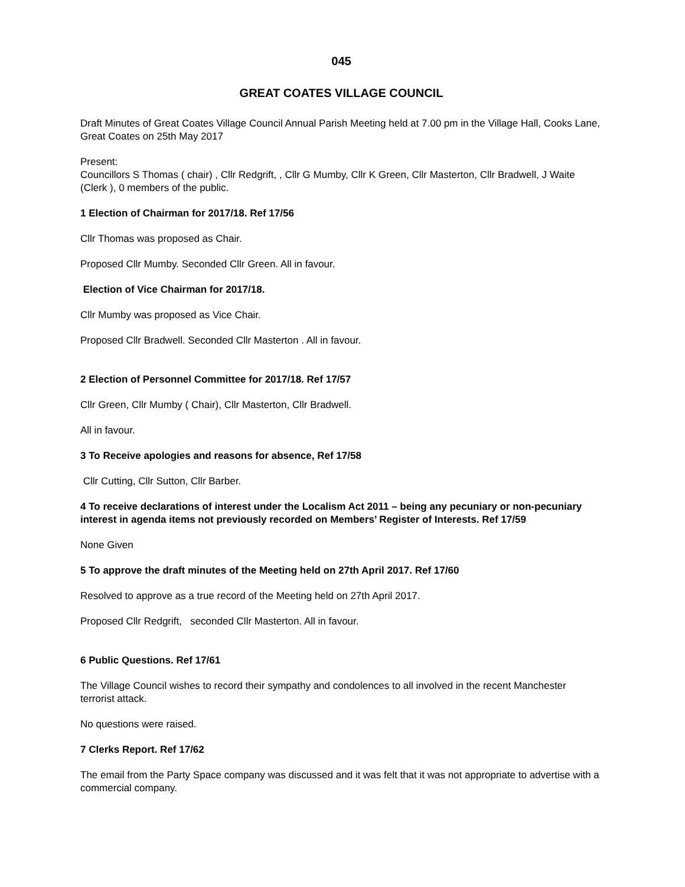045
GREAT COATES VILLAGE COUNCIL
Draft Minutes of Great Coates Village Council Annual Parish Meeting held at 7.00 pm in the Village Hall, Cooks Lane, Great Coates on 25th May 2017
Present:
Councillors S Thomas ( chair) , Cllr Redgrift, , Cllr G Mumby, Cllr K Green, Cllr Masterton, Cllr Bradwell, J Waite (Clerk ), 0 members of the public.
1 Election of Chairman for 2017/18. Ref 17/56
Cllr Thomas was proposed as Chair.
Proposed Cllr Mumby. Seconded Cllr Green. All in favour.
Election of Vice Chairman for 2017/18.
Cllr Mumby was proposed as Vice Chair.
Proposed Cllr Bradwell. Seconded Cllr Masterton . All in favour.
2 Election of Personnel Committee for 2017/18. Ref 17/57
Cllr Green, Cllr Mumby ( Chair), Cllr Masterton, Cllr Bradwell.
All in favour.
3 To Receive apologies and reasons for absence, Ref 17/58
Cllr Cutting, Cllr Sutton, Cllr Barber.
4 To receive declarations of interest under the Localism Act 2011 – being any pecuniary or non-pecuniary interest in agenda items not previously recorded on Members’ Register of Interests. Ref 17/59
None Given
5 To approve the draft minutes of the Meeting held on 27th April 2017. Ref 17/60
Resolved to approve as a true record of the Meeting held on 27th April 2017.
Proposed Cllr Redgrift, seconded Cllr Masterton. All in favour.
6 Public Questions. Ref 17/61
The Village Council wishes to record their sympathy and condolences to all involved in the recent Manchester terrorist attack.
No questions were raised.
7 Clerks Report. Ref 17/62
The email from the Party Space company was discussed and it was felt that it was not appropriate to advertise with a commercial company.